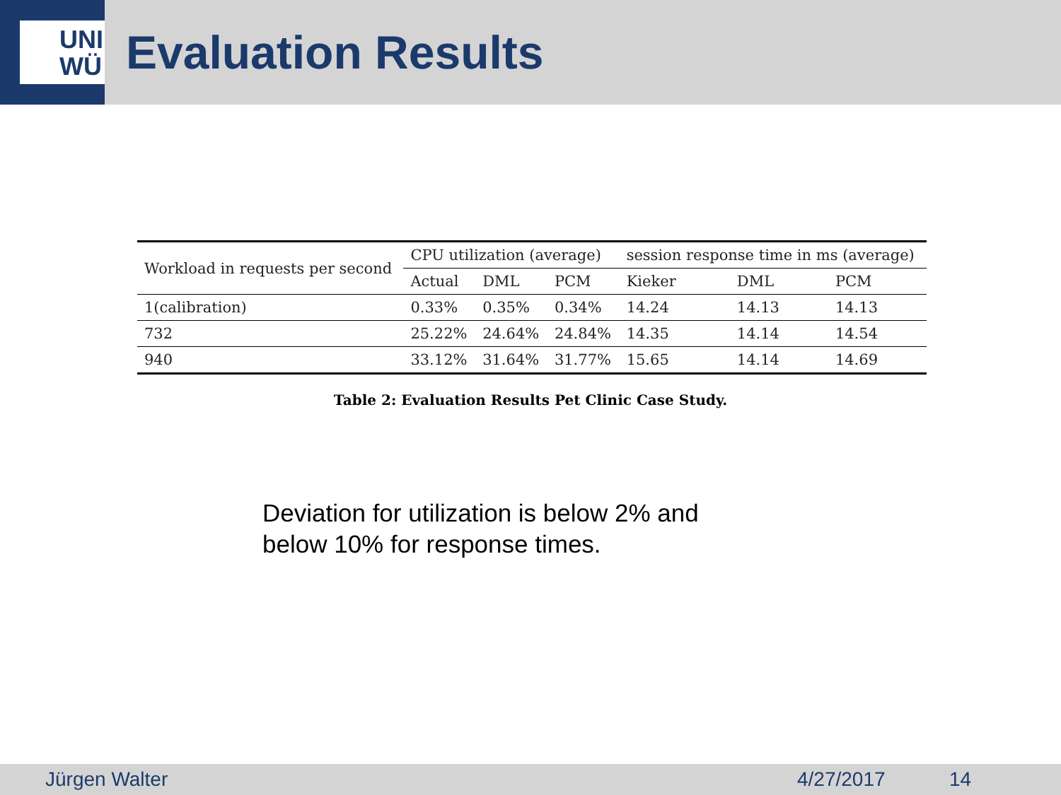UNI
WÜ
Evaluation Results
| Workload in requests per second | CPU utilization (average) | | | session response time in ms (average) | | |
| --- | --- | --- | --- | --- | --- | --- |
| | Actual | DML | PCM | Kieker | DML | PCM |
| 1(calibration) | 0.33% | 0.35% | 0.34% | 14.24 | 14.13 | 14.13 |
| 732 | 25.22% | 24.64% | 24.84% | 14.35 | 14.14 | 14.54 |
| 940 | 33.12% | 31.64% | 31.77% | 15.65 | 14.14 | 14.69 |
Table 2: Evaluation Results Pet Clinic Case Study.
Deviation for utilization is below 2% and
below 10% for response times.
Jürgen Walter 4/27/2017 14